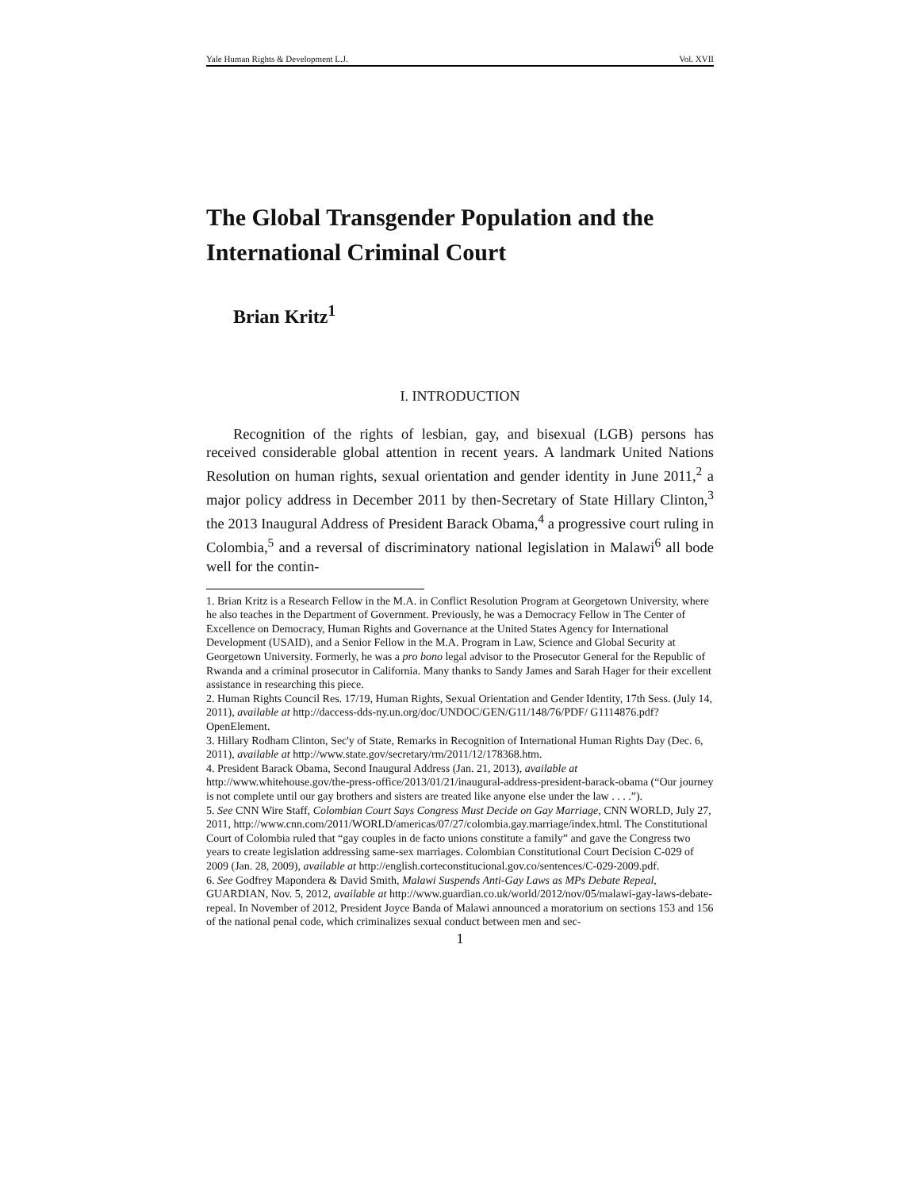Yale Human Rights & Development L.J. Vol. XVII
The Global Transgender Population and the International Criminal Court
Brian Kritz<sup>1</sup>
I. INTRODUCTION
Recognition of the rights of lesbian, gay, and bisexual (LGB) persons has received considerable global attention in recent years. A landmark United Nations Resolution on human rights, sexual orientation and gender identity in June 2011,<sup>2</sup> a major policy address in December 2011 by then-Secretary of State Hillary Clinton,<sup>3</sup> the 2013 Inaugural Address of President Barack Obama,<sup>4</sup> a progressive court ruling in Colombia,<sup>5</sup> and a reversal of discriminatory national legislation in Malawi<sup>6</sup> all bode well for the contin-
1. Brian Kritz is a Research Fellow in the M.A. in Conflict Resolution Program at Georgetown University, where he also teaches in the Department of Government. Previously, he was a Democracy Fellow in The Center of Excellence on Democracy, Human Rights and Governance at the United States Agency for International Development (USAID), and a Senior Fellow in the M.A. Program in Law, Science and Global Security at Georgetown University. Formerly, he was a pro bono legal advisor to the Prosecutor General for the Republic of Rwanda and a criminal prosecutor in California. Many thanks to Sandy James and Sarah Hager for their excellent assistance in researching this piece.
2. Human Rights Council Res. 17/19, Human Rights, Sexual Orientation and Gender Identity, 17th Sess. (July 14, 2011), available at http://daccess-dds-ny.un.org/doc/UNDOC/GEN/G11/148/76/PDF/ G1114876.pdf?OpenElement.
3. Hillary Rodham Clinton, Sec'y of State, Remarks in Recognition of International Human Rights Day (Dec. 6, 2011), available at http://www.state.gov/secretary/rm/2011/12/178368.htm.
4. President Barack Obama, Second Inaugural Address (Jan. 21, 2013), available at http://www.whitehouse.gov/the-press-office/2013/01/21/inaugural-address-president-barack-obama (“Our journey is not complete until our gay brothers and sisters are treated like anyone else under the law . . . .”).
5. See CNN Wire Staff, Colombian Court Says Congress Must Decide on Gay Marriage, CNN WORLD, July 27, 2011, http://www.cnn.com/2011/WORLD/americas/07/27/colombia.gay.marriage/index.html. The Constitutional Court of Colombia ruled that “gay couples in de facto unions constitute a family” and gave the Congress two years to create legislation addressing same-sex marriages. Colombian Constitutional Court Decision C-029 of 2009 (Jan. 28, 2009), available at http://english.corteconstitucional.gov.co/sentences/C-029-2009.pdf.
6. See Godfrey Mapondera & David Smith, Malawi Suspends Anti-Gay Laws as MPs Debate Repeal, GUARDIAN, Nov. 5, 2012, available at http://www.guardian.co.uk/world/2012/nov/05/malawi-gay-laws-debate-repeal. In November of 2012, President Joyce Banda of Malawi announced a moratorium on sections 153 and 156 of the national penal code, which criminalizes sexual conduct between men and sec-
1